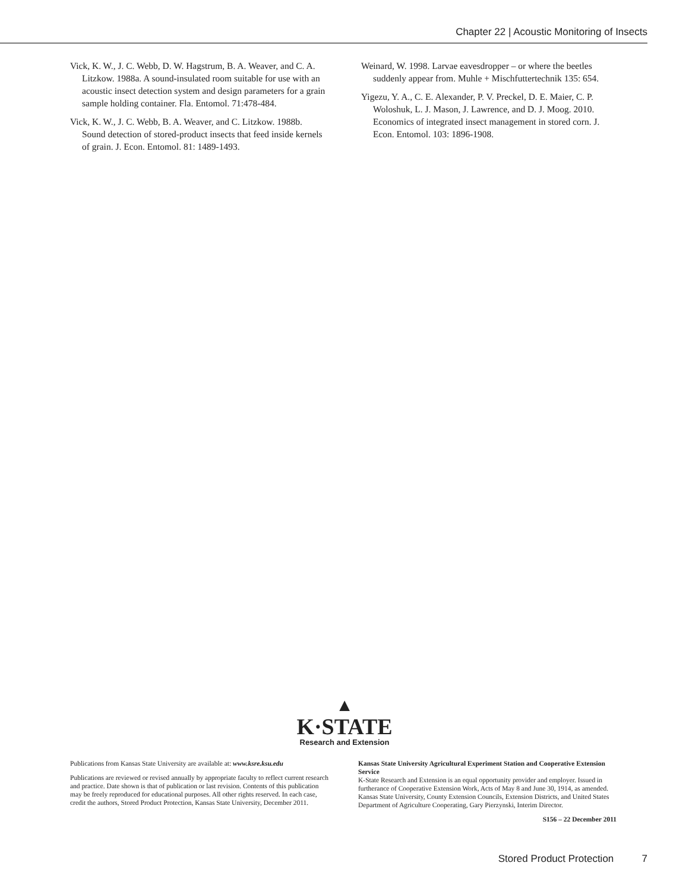Chapter 22 | Acoustic Monitoring of Insects
Vick, K. W., J. C. Webb, D. W. Hagstrum, B. A. Weaver, and C. A. Litzkow. 1988a. A sound-insulated room suitable for use with an acoustic insect detection system and design parameters for a grain sample holding container. Fla. Entomol. 71:478-484.
Vick, K. W., J. C. Webb, B. A. Weaver, and C. Litzkow. 1988b. Sound detection of stored-product insects that feed inside kernels of grain. J. Econ. Entomol. 81: 1489-1493.
Weinard, W. 1998. Larvae eavesdropper – or where the beetles suddenly appear from. Muhle + Mischfuttertechnik 135: 654.
Yigezu, Y. A., C. E. Alexander, P. V. Preckel, D. E. Maier, C. P. Woloshuk, L. J. Mason, J. Lawrence, and D. J. Moog. 2010. Economics of integrated insect management in stored corn. J. Econ. Entomol. 103: 1896-1908.
▲
K·STATE
Research and Extension
Publications from Kansas State University are available at: www.ksre.ksu.edu
Publications are reviewed or revised annually by appropriate faculty to reflect current research and practice. Date shown is that of publication or last revision. Contents of this publication may be freely reproduced for educational purposes. All other rights reserved. In each case, credit the authors, Stored Product Protection, Kansas State University, December 2011.
Kansas State University Agricultural Experiment Station and Cooperative Extension Service
K-State Research and Extension is an equal opportunity provider and employer. Issued in furtherance of Cooperative Extension Work, Acts of May 8 and June 30, 1914, as amended. Kansas State University, County Extension Councils, Extension Districts, and United States Department of Agriculture Cooperating, Gary Pierzynski, Interim Director.
S156 – 22 December 2011
Stored Product Protection 7